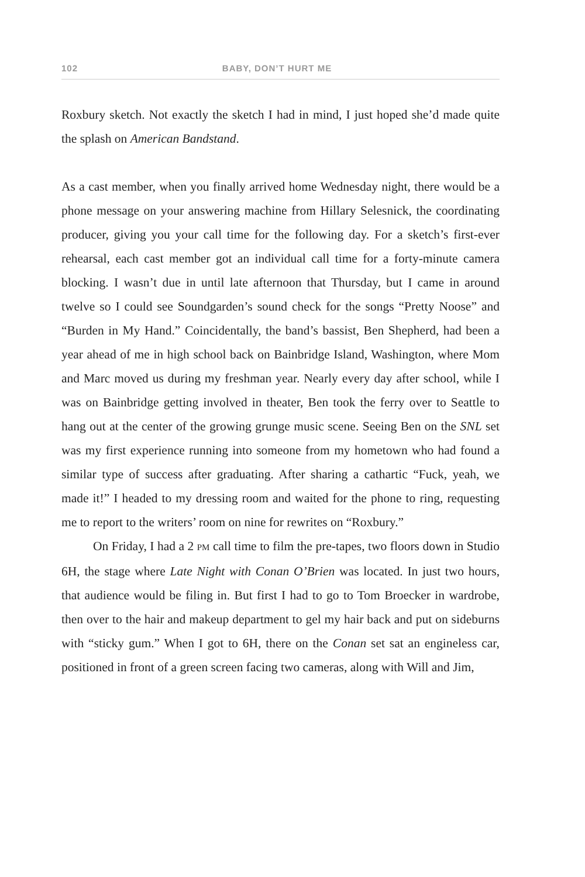102 BABY, DON’T HURT ME
Roxbury sketch. Not exactly the sketch I had in mind, I just hoped she’d made quite the splash on American Bandstand.
As a cast member, when you finally arrived home Wednesday night, there would be a phone message on your answering machine from Hillary Selesnick, the coordinating producer, giving you your call time for the following day. For a sketch’s first-ever rehearsal, each cast member got an individual call time for a forty-minute camera blocking. I wasn’t due in until late afternoon that Thursday, but I came in around twelve so I could see Soundgarden’s sound check for the songs “Pretty Noose” and “Burden in My Hand.” Coincidentally, the band’s bassist, Ben Shepherd, had been a year ahead of me in high school back on Bainbridge Island, Washington, where Mom and Marc moved us during my freshman year. Nearly every day after school, while I was on Bainbridge getting involved in theater, Ben took the ferry over to Seattle to hang out at the center of the growing grunge music scene. Seeing Ben on the SNL set was my first experience running into someone from my hometown who had found a similar type of success after graduating. After sharing a cathartic “Fuck, yeah, we made it!” I headed to my dressing room and waited for the phone to ring, requesting me to report to the writers’ room on nine for rewrites on “Roxbury.”
On Friday, I had a 2 PM call time to film the pre-tapes, two floors down in Studio 6H, the stage where Late Night with Conan O’Brien was located. In just two hours, that audience would be filing in. But first I had to go to Tom Broecker in wardrobe, then over to the hair and makeup department to gel my hair back and put on sideburns with “sticky gum.” When I got to 6H, there on the Conan set sat an engineless car, positioned in front of a green screen facing two cameras, along with Will and Jim,